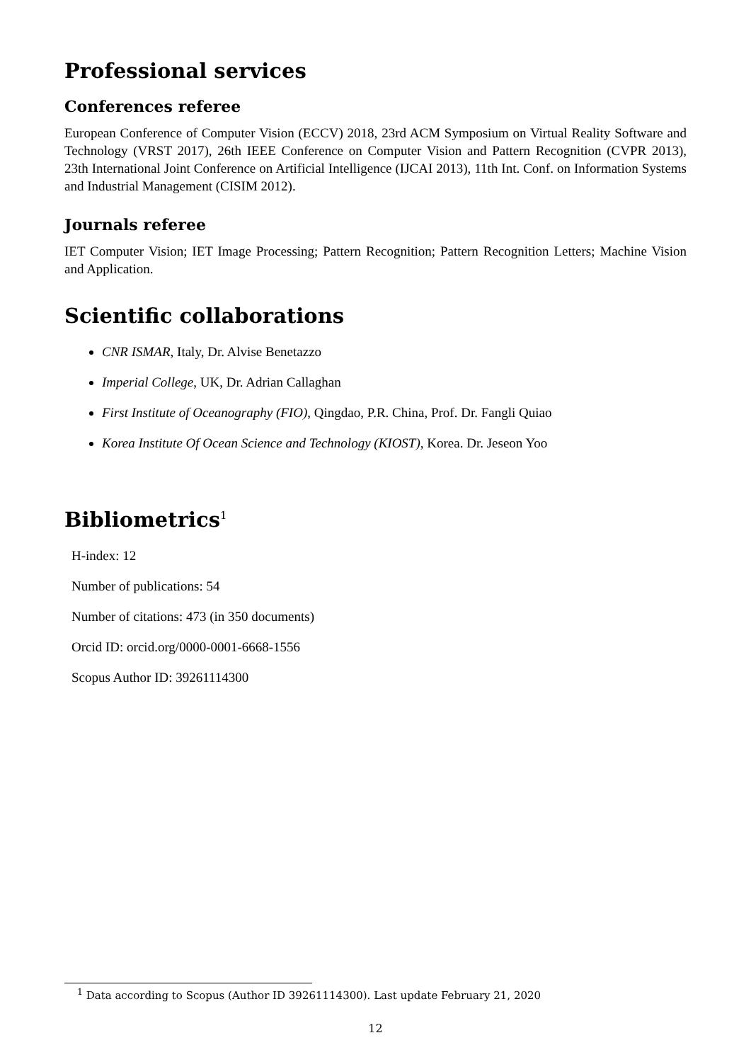Professional services
Conferences referee
European Conference of Computer Vision (ECCV) 2018, 23rd ACM Symposium on Virtual Reality Software and Technology (VRST 2017), 26th IEEE Conference on Computer Vision and Pattern Recognition (CVPR 2013), 23th International Joint Conference on Artificial Intelligence (IJCAI 2013), 11th Int. Conf. on Information Systems and Industrial Management (CISIM 2012).
Journals referee
IET Computer Vision; IET Image Processing; Pattern Recognition; Pattern Recognition Letters; Machine Vision and Application.
Scientific collaborations
CNR ISMAR, Italy, Dr. Alvise Benetazzo
Imperial College, UK, Dr. Adrian Callaghan
First Institute of Oceanography (FIO), Qingdao, P.R. China, Prof. Dr. Fangli Quiao
Korea Institute Of Ocean Science and Technology (KIOST), Korea. Dr. Jeseon Yoo
Bibliometrics<sup>1</sup>
H-index: 12
Number of publications: 54
Number of citations: 473 (in 350 documents)
Orcid ID: orcid.org/0000-0001-6668-1556
Scopus Author ID: 39261114300
<sup>1</sup> Data according to Scopus (Author ID 39261114300). Last update February 21, 2020
12